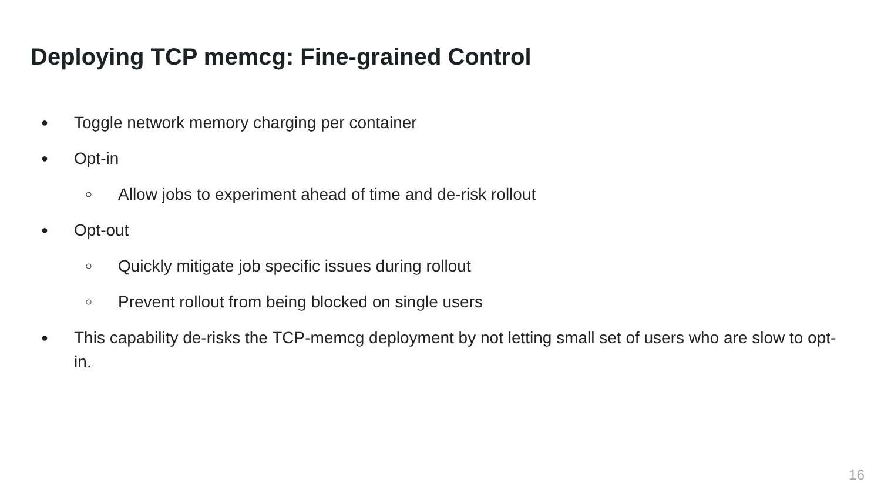Deploying TCP memcg: Fine-grained Control
● Toggle network memory charging per container
● Opt-in
○ Allow jobs to experiment ahead of time and de-risk rollout
● Opt-out
○ Quickly mitigate job specific issues during rollout
○ Prevent rollout from being blocked on single users
● This capability de-risks the TCP-memcg deployment by not letting small set of users who are slow to opt-in.
16